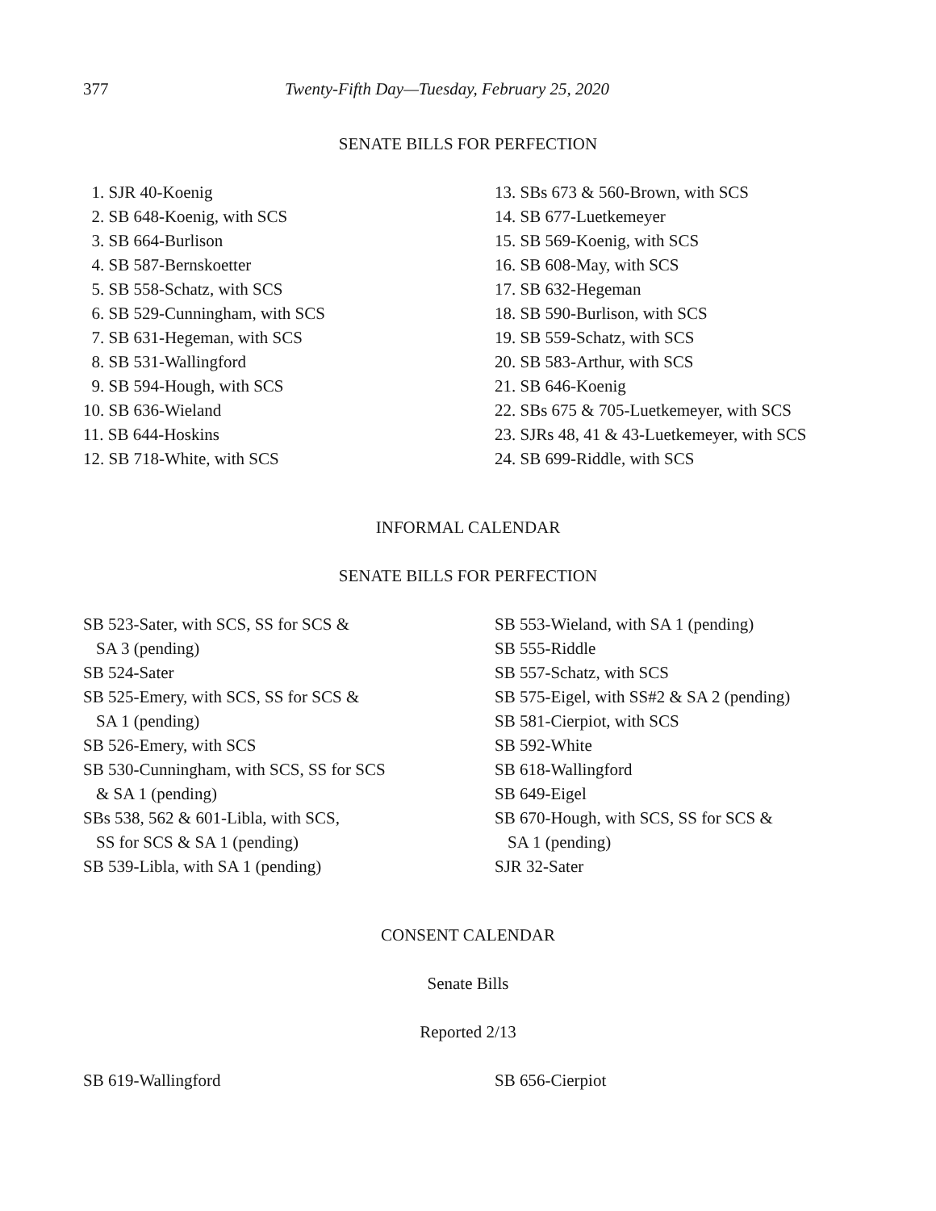377 Twenty-Fifth Day—Tuesday, February 25, 2020
SENATE BILLS FOR PERFECTION
1. SJR 40-Koenig
2. SB 648-Koenig, with SCS
3. SB 664-Burlison
4. SB 587-Bernskoetter
5. SB 558-Schatz, with SCS
6. SB 529-Cunningham, with SCS
7. SB 631-Hegeman, with SCS
8. SB 531-Wallingford
9. SB 594-Hough, with SCS
10. SB 636-Wieland
11. SB 644-Hoskins
12. SB 718-White, with SCS
13. SBs 673 & 560-Brown, with SCS
14. SB 677-Luetkemeyer
15. SB 569-Koenig, with SCS
16. SB 608-May, with SCS
17. SB 632-Hegeman
18. SB 590-Burlison, with SCS
19. SB 559-Schatz, with SCS
20. SB 583-Arthur, with SCS
21. SB 646-Koenig
22. SBs 675 & 705-Luetkemeyer, with SCS
23. SJRs 48, 41 & 43-Luetkemeyer, with SCS
24. SB 699-Riddle, with SCS
INFORMAL CALENDAR
SENATE BILLS FOR PERFECTION
SB 523-Sater, with SCS, SS for SCS &
SA 3 (pending)
SB 524-Sater
SB 525-Emery, with SCS, SS for SCS &
SA 1 (pending)
SB 526-Emery, with SCS
SB 530-Cunningham, with SCS, SS for SCS
& SA 1 (pending)
SBs 538, 562 & 601-Libla, with SCS,
SS for SCS & SA 1 (pending)
SB 539-Libla, with SA 1 (pending)
SB 553-Wieland, with SA 1 (pending)
SB 555-Riddle
SB 557-Schatz, with SCS
SB 575-Eigel, with SS#2 & SA 2 (pending)
SB 581-Cierpiot, with SCS
SB 592-White
SB 618-Wallingford
SB 649-Eigel
SB 670-Hough, with SCS, SS for SCS &
SA 1 (pending)
SJR 32-Sater
CONSENT CALENDAR
Senate Bills
Reported 2/13
SB 619-Wallingford SB 656-Cierpiot